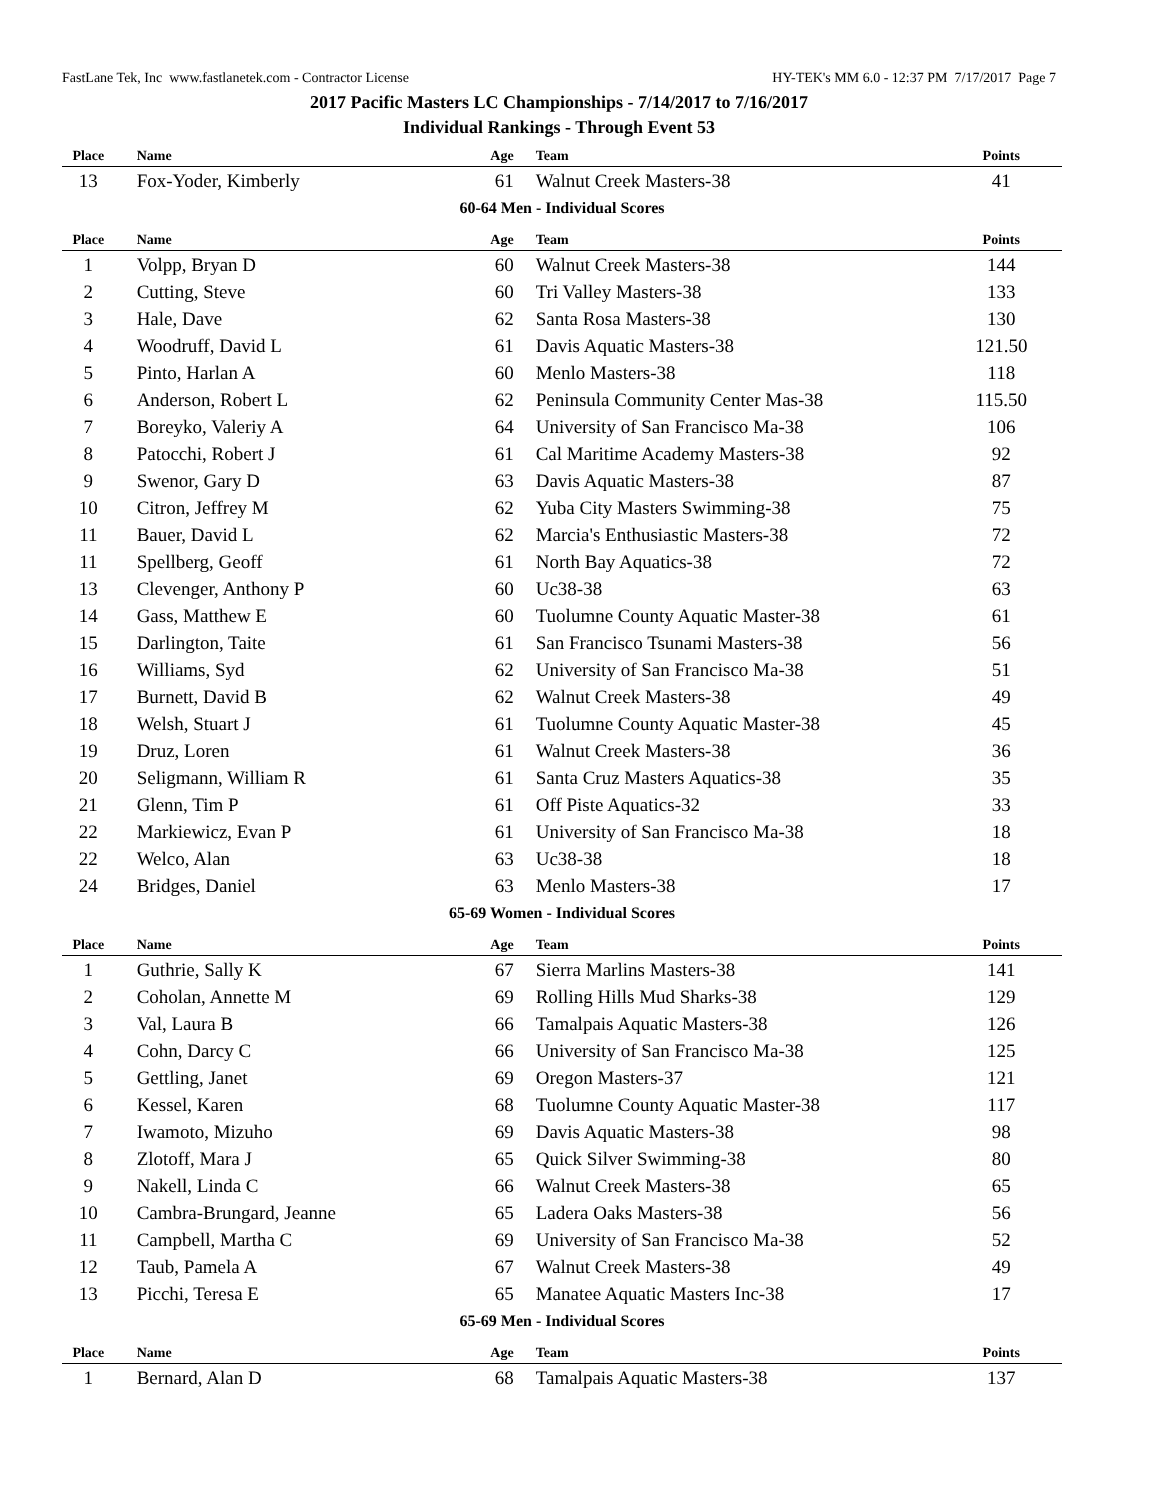FastLane Tek, Inc www.fastlanetek.com - Contractor License HY-TEK's MM 6.0 - 12:37 PM 7/17/2017 Page 7
2017 Pacific Masters LC Championships - 7/14/2017 to 7/16/2017
Individual Rankings - Through Event 53
| Place | Name | Age | Team | Points |
| --- | --- | --- | --- | --- |
| 13 | Fox-Yoder, Kimberly | 61 | Walnut Creek Masters-38 | 41 |
| 60-64 Men - Individual Scores | | | | |
| Place | Name | Age | Team | Points |
| 1 | Volpp, Bryan D | 60 | Walnut Creek Masters-38 | 144 |
| 2 | Cutting, Steve | 60 | Tri Valley Masters-38 | 133 |
| 3 | Hale, Dave | 62 | Santa Rosa Masters-38 | 130 |
| 4 | Woodruff, David L | 61 | Davis Aquatic Masters-38 | 121.50 |
| 5 | Pinto, Harlan A | 60 | Menlo Masters-38 | 118 |
| 6 | Anderson, Robert L | 62 | Peninsula Community Center Mas-38 | 115.50 |
| 7 | Boreyko, Valeriy A | 64 | University of San Francisco Ma-38 | 106 |
| 8 | Patocchi, Robert J | 61 | Cal Maritime Academy Masters-38 | 92 |
| 9 | Swenor, Gary D | 63 | Davis Aquatic Masters-38 | 87 |
| 10 | Citron, Jeffrey M | 62 | Yuba City Masters Swimming-38 | 75 |
| 11 | Bauer, David L | 62 | Marcia's Enthusiastic Masters-38 | 72 |
| 11 | Spellberg, Geoff | 61 | North Bay Aquatics-38 | 72 |
| 13 | Clevenger, Anthony P | 60 | Uc38-38 | 63 |
| 14 | Gass, Matthew E | 60 | Tuolumne County Aquatic Master-38 | 61 |
| 15 | Darlington, Taite | 61 | San Francisco Tsunami Masters-38 | 56 |
| 16 | Williams, Syd | 62 | University of San Francisco Ma-38 | 51 |
| 17 | Burnett, David B | 62 | Walnut Creek Masters-38 | 49 |
| 18 | Welsh, Stuart J | 61 | Tuolumne County Aquatic Master-38 | 45 |
| 19 | Druz, Loren | 61 | Walnut Creek Masters-38 | 36 |
| 20 | Seligmann, William R | 61 | Santa Cruz Masters Aquatics-38 | 35 |
| 21 | Glenn, Tim P | 61 | Off Piste Aquatics-32 | 33 |
| 22 | Markiewicz, Evan P | 61 | University of San Francisco Ma-38 | 18 |
| 22 | Welco, Alan | 63 | Uc38-38 | 18 |
| 24 | Bridges, Daniel | 63 | Menlo Masters-38 | 17 |
| 65-69 Women - Individual Scores | | | | |
| Place | Name | Age | Team | Points |
| 1 | Guthrie, Sally K | 67 | Sierra Marlins Masters-38 | 141 |
| 2 | Coholan, Annette M | 69 | Rolling Hills Mud Sharks-38 | 129 |
| 3 | Val, Laura B | 66 | Tamalpais Aquatic Masters-38 | 126 |
| 4 | Cohn, Darcy C | 66 | University of San Francisco Ma-38 | 125 |
| 5 | Gettling, Janet | 69 | Oregon Masters-37 | 121 |
| 6 | Kessel, Karen | 68 | Tuolumne County Aquatic Master-38 | 117 |
| 7 | Iwamoto, Mizuho | 69 | Davis Aquatic Masters-38 | 98 |
| 8 | Zlotoff, Mara J | 65 | Quick Silver Swimming-38 | 80 |
| 9 | Nakell, Linda C | 66 | Walnut Creek Masters-38 | 65 |
| 10 | Cambra-Brungard, Jeanne | 65 | Ladera Oaks Masters-38 | 56 |
| 11 | Campbell, Martha C | 69 | University of San Francisco Ma-38 | 52 |
| 12 | Taub, Pamela A | 67 | Walnut Creek Masters-38 | 49 |
| 13 | Picchi, Teresa E | 65 | Manatee Aquatic Masters Inc-38 | 17 |
| 65-69 Men - Individual Scores | | | | |
| Place | Name | Age | Team | Points |
| 1 | Bernard, Alan D | 68 | Tamalpais Aquatic Masters-38 | 137 |